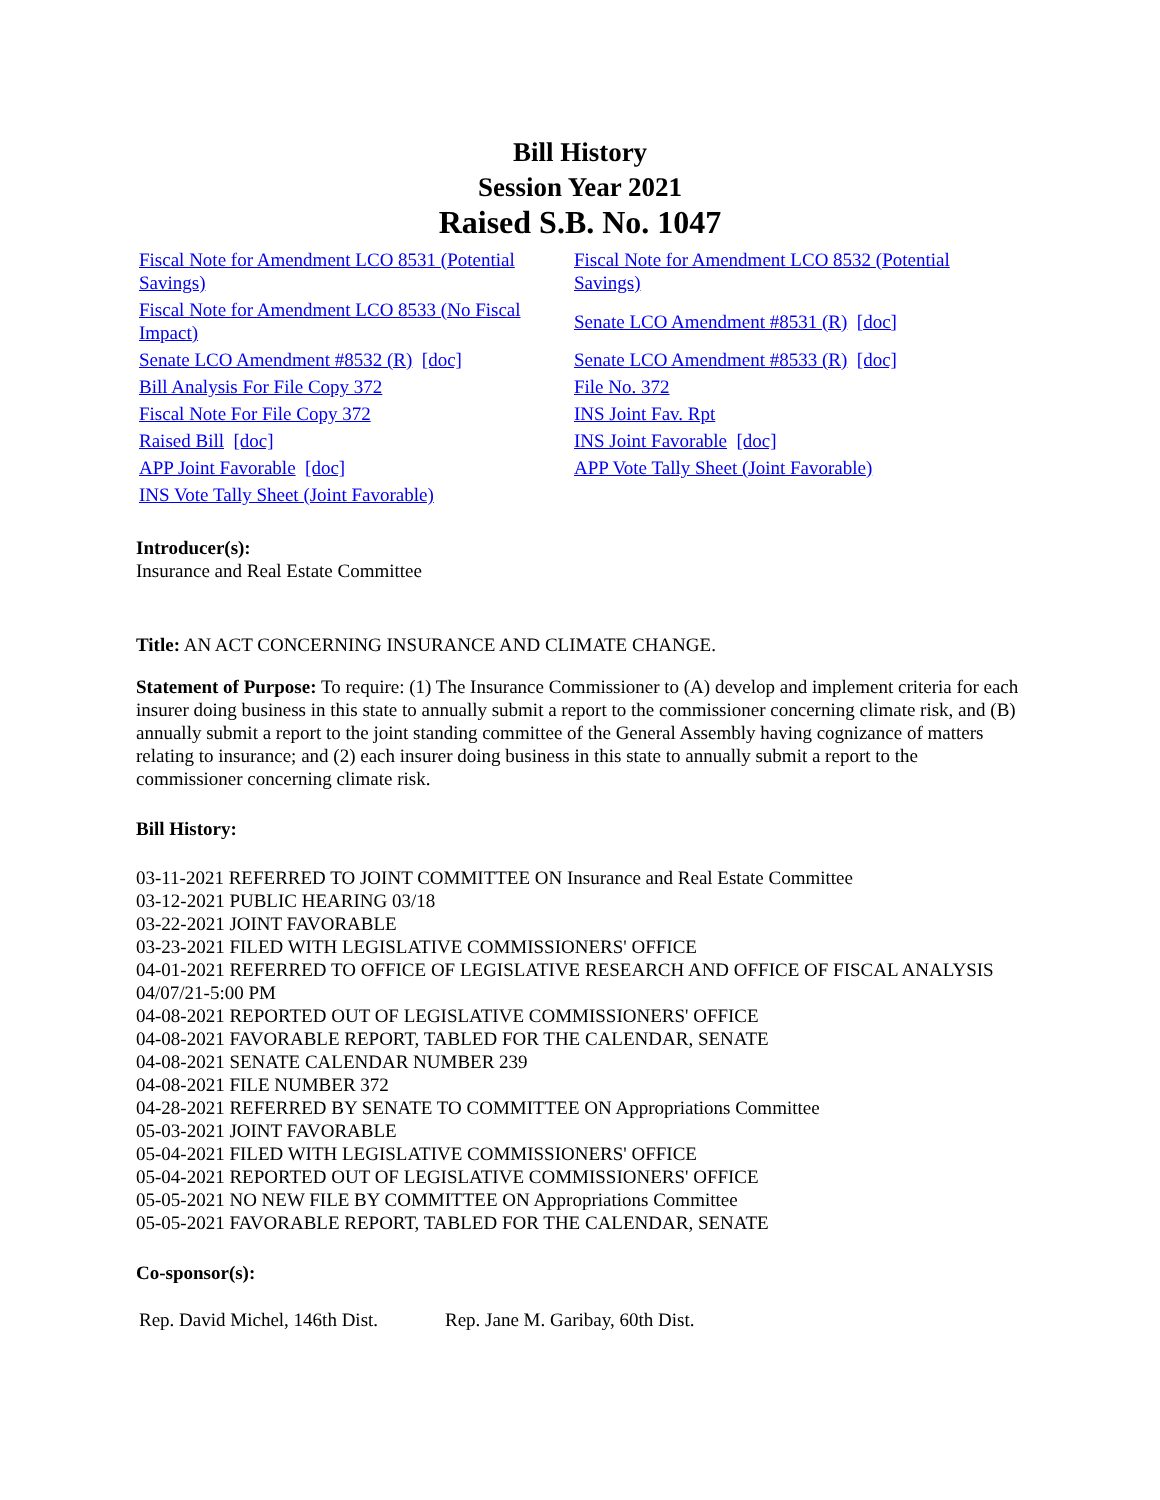Bill History
Session Year 2021
Raised S.B. No. 1047
| Fiscal Note for Amendment LCO 8531 (Potential Savings) | Fiscal Note for Amendment LCO 8532 (Potential Savings) |
| Fiscal Note for Amendment LCO 8533 (No Fiscal Impact) | Senate LCO Amendment #8531 (R) [doc] |
| Senate LCO Amendment #8532 (R) [doc] | Senate LCO Amendment #8533 (R) [doc] |
| Bill Analysis For File Copy 372 | File No. 372 |
| Fiscal Note For File Copy 372 | INS Joint Fav. Rpt |
| Raised Bill [doc] | INS Joint Favorable [doc] |
| APP Joint Favorable [doc] | APP Vote Tally Sheet (Joint Favorable) |
| INS Vote Tally Sheet (Joint Favorable) | |
Introducer(s):
Insurance and Real Estate Committee
Title: AN ACT CONCERNING INSURANCE AND CLIMATE CHANGE.
Statement of Purpose: To require: (1) The Insurance Commissioner to (A) develop and implement criteria for each insurer doing business in this state to annually submit a report to the commissioner concerning climate risk, and (B) annually submit a report to the joint standing committee of the General Assembly having cognizance of matters relating to insurance; and (2) each insurer doing business in this state to annually submit a report to the commissioner concerning climate risk.
Bill History:
03-11-2021 REFERRED TO JOINT COMMITTEE ON Insurance and Real Estate Committee
03-12-2021 PUBLIC HEARING 03/18
03-22-2021 JOINT FAVORABLE
03-23-2021 FILED WITH LEGISLATIVE COMMISSIONERS' OFFICE
04-01-2021 REFERRED TO OFFICE OF LEGISLATIVE RESEARCH AND OFFICE OF FISCAL ANALYSIS 04/07/21-5:00 PM
04-08-2021 REPORTED OUT OF LEGISLATIVE COMMISSIONERS' OFFICE
04-08-2021 FAVORABLE REPORT, TABLED FOR THE CALENDAR, SENATE
04-08-2021 SENATE CALENDAR NUMBER 239
04-08-2021 FILE NUMBER 372
04-28-2021 REFERRED BY SENATE TO COMMITTEE ON Appropriations Committee
05-03-2021 JOINT FAVORABLE
05-04-2021 FILED WITH LEGISLATIVE COMMISSIONERS' OFFICE
05-04-2021 REPORTED OUT OF LEGISLATIVE COMMISSIONERS' OFFICE
05-05-2021 NO NEW FILE BY COMMITTEE ON Appropriations Committee
05-05-2021 FAVORABLE REPORT, TABLED FOR THE CALENDAR, SENATE
Co-sponsor(s):
| Rep. David Michel, 146th Dist. | Rep. Jane M. Garibay, 60th Dist. |